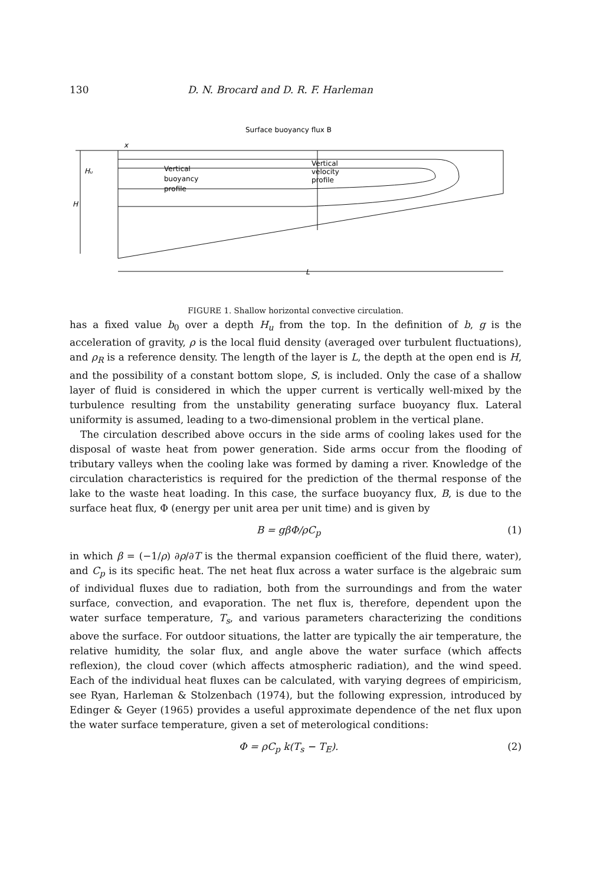130 D. N. Brocard and D. R. F. Harleman
Surface buoyancy flux B
H
Hᵤ
x
Vertical
buoyancy
profile
Vertical
velocity
profile
L
FIGURE 1. Shallow horizontal convective circulation.
has a fixed value b<sub>0</sub> over a depth H<sub>u</sub> from the top. In the definition of b, g is the acceleration of gravity, ρ is the local fluid density (averaged over turbulent fluctuations), and ρ<sub>R</sub> is a reference density. The length of the layer is L, the depth at the open end is H, and the possibility of a constant bottom slope, S, is included. Only the case of a shallow layer of fluid is considered in which the upper current is vertically well-mixed by the turbulence resulting from the unstability generating surface buoyancy flux. Lateral uniformity is assumed, leading to a two-dimensional problem in the vertical plane.
The circulation described above occurs in the side arms of cooling lakes used for the disposal of waste heat from power generation. Side arms occur from the flooding of tributary valleys when the cooling lake was formed by daming a river. Knowledge of the circulation characteristics is required for the prediction of the thermal response of the lake to the waste heat loading. In this case, the surface buoyancy flux, B, is due to the surface heat flux, Φ (energy per unit area per unit time) and is given by
B = gβΦ/ρC<sub>p</sub> (1)
in which β = (−1/ρ) ∂ρ/∂T is the thermal expansion coefficient of the fluid there, water), and C<sub>p</sub> is its specific heat. The net heat flux across a water surface is the algebraic sum of individual fluxes due to radiation, both from the surroundings and from the water surface, convection, and evaporation. The net flux is, therefore, dependent upon the water surface temperature, T<sub>s</sub>, and various parameters characterizing the conditions above the surface. For outdoor situations, the latter are typically the air temperature, the relative humidity, the solar flux, and angle above the water surface (which affects reflexion), the cloud cover (which affects atmospheric radiation), and the wind speed. Each of the individual heat fluxes can be calculated, with varying degrees of empiricism, see Ryan, Harleman & Stolzenbach (1974), but the following expression, introduced by Edinger & Geyer (1965) provides a useful approximate dependence of the net flux upon the water surface temperature, given a set of meterological conditions:
Φ = ρC<sub>p</sub> k(T<sub>s</sub> − T<sub>E</sub>). (2)